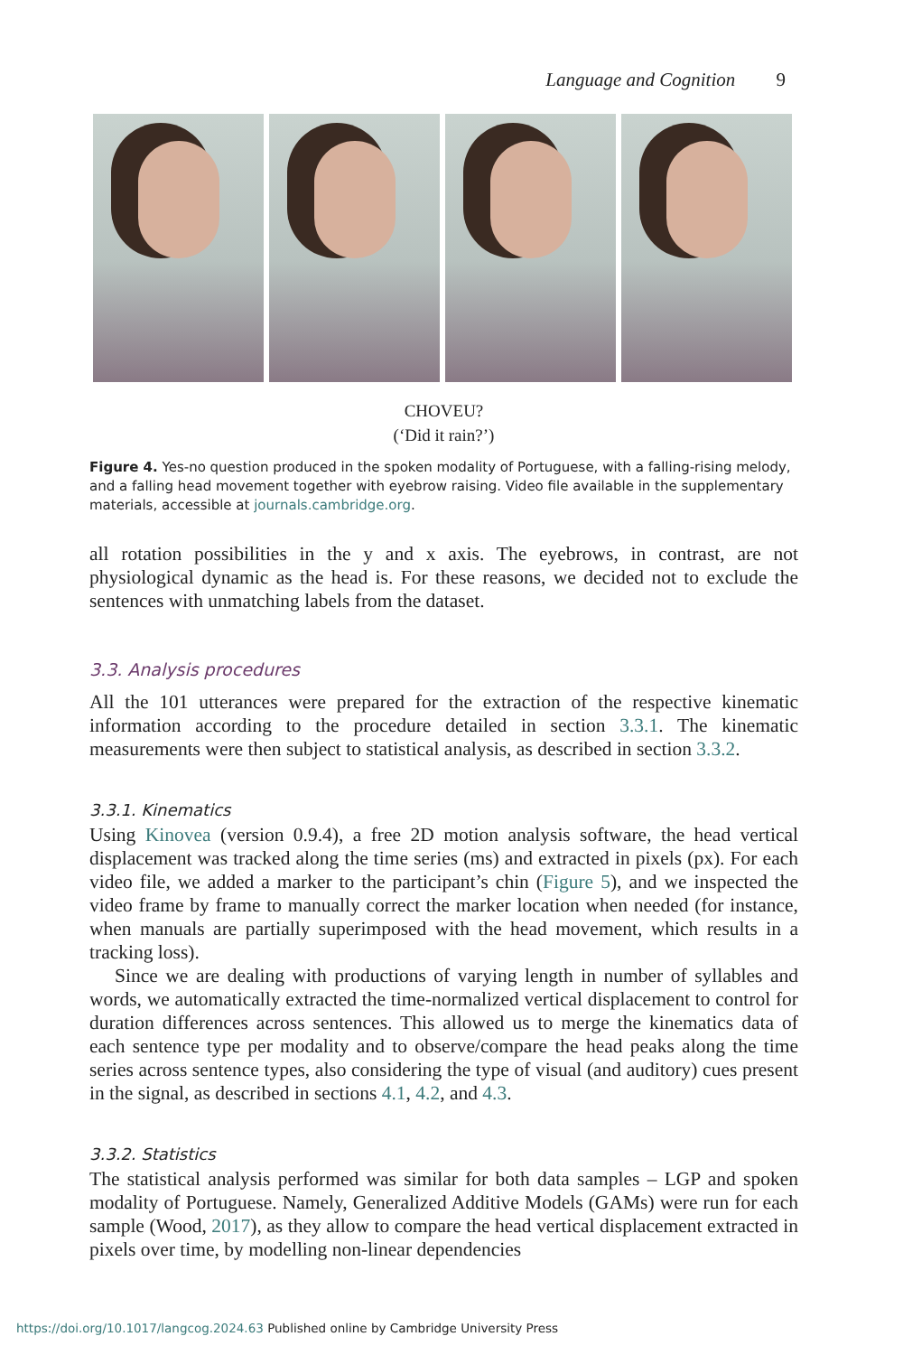Language and Cognition 9
CHOVEU?
(‘Did it rain?’)
Figure 4. Yes-no question produced in the spoken modality of Portuguese, with a falling-rising melody, and a falling head movement together with eyebrow raising. Video file available in the supplementary materials, accessible at journals.cambridge.org.
all rotation possibilities in the y and x axis. The eyebrows, in contrast, are not physiological dynamic as the head is. For these reasons, we decided not to exclude the sentences with unmatching labels from the dataset.
3.3. Analysis procedures
All the 101 utterances were prepared for the extraction of the respective kinematic information according to the procedure detailed in section 3.3.1. The kinematic measurements were then subject to statistical analysis, as described in section 3.3.2.
3.3.1. Kinematics
Using Kinovea (version 0.9.4), a free 2D motion analysis software, the head vertical displacement was tracked along the time series (ms) and extracted in pixels (px). For each video file, we added a marker to the participant’s chin (Figure 5), and we inspected the video frame by frame to manually correct the marker location when needed (for instance, when manuals are partially superimposed with the head movement, which results in a tracking loss).
Since we are dealing with productions of varying length in number of syllables and words, we automatically extracted the time-normalized vertical displacement to control for duration differences across sentences. This allowed us to merge the kinematics data of each sentence type per modality and to observe/compare the head peaks along the time series across sentence types, also considering the type of visual (and auditory) cues present in the signal, as described in sections 4.1, 4.2, and 4.3.
3.3.2. Statistics
The statistical analysis performed was similar for both data samples – LGP and spoken modality of Portuguese. Namely, Generalized Additive Models (GAMs) were run for each sample (Wood, 2017), as they allow to compare the head vertical displacement extracted in pixels over time, by modelling non-linear dependencies
https://doi.org/10.1017/langcog.2024.63 Published online by Cambridge University Press